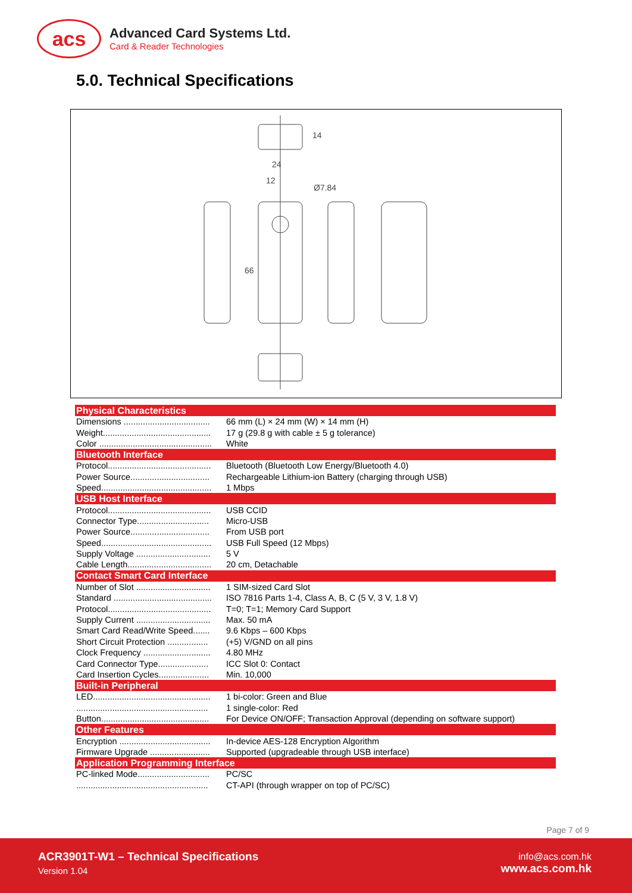acs
Advanced Card Systems Ltd.
Card & Reader Technologies
5.0. Technical Specifications
24
12
Ø7.84
14
66
| Physical Characteristics | |
| --- | --- |
| Dimensions .................................... | 66 mm (L) × 24 mm (W) × 14 mm (H) |
| Weight............................................. | 17 g (29.8 g with cable ± 5 g tolerance) |
| Color ............................................... | White |
| Bluetooth Interface | |
| Protocol........................................... | Bluetooth (Bluetooth Low Energy/Bluetooth 4.0) |
| Power Source................................. | Rechargeable Lithium-ion Battery (charging through USB) |
| Speed.............................................. | 1 Mbps |
| USB Host Interface | |
| Protocol........................................... | USB CCID |
| Connector Type.............................. | Micro-USB |
| Power Source................................. | From USB port |
| Speed.............................................. | USB Full Speed (12 Mbps) |
| Supply Voltage ............................... | 5 V |
| Cable Length................................... | 20 cm, Detachable |
| Contact Smart Card Interface | |
| Number of Slot ............................... | 1 SIM-sized Card Slot |
| Standard ......................................... | ISO 7816 Parts 1-4, Class A, B, C (5 V, 3 V, 1.8 V) |
| Protocol........................................... | T=0; T=1; Memory Card Support |
| Supply Current ............................... | Max. 50 mA |
| Smart Card Read/Write Speed....... | 9.6 Kbps – 600 Kbps |
| Short Circuit Protection ................. | (+5) V/GND on all pins |
| Clock Frequency ............................ | 4.80 MHz |
| Card Connector Type..................... | ICC Slot 0: Contact |
| Card Insertion Cycles..................... | Min. 10,000 |
| Built-in Peripheral | |
| LED................................................. | 1 bi-color: Green and Blue |
| ....................................................... | 1 single-color: Red |
| Button............................................. | For Device ON/OFF; Transaction Approval (depending on software support) |
| Other Features | |
| Encryption ...................................... | In-device AES-128 Encryption Algorithm |
| Firmware Upgrade ......................... | Supported (upgradeable through USB interface) |
| Application Programming Interface | |
| PC-linked Mode.............................. | PC/SC |
| ....................................................... | CT-API (through wrapper on top of PC/SC) |
Page 7 of 9
ACR3901T-W1 – Technical Specifications
Version 1.04
info@acs.com.hk
www.acs.com.hk